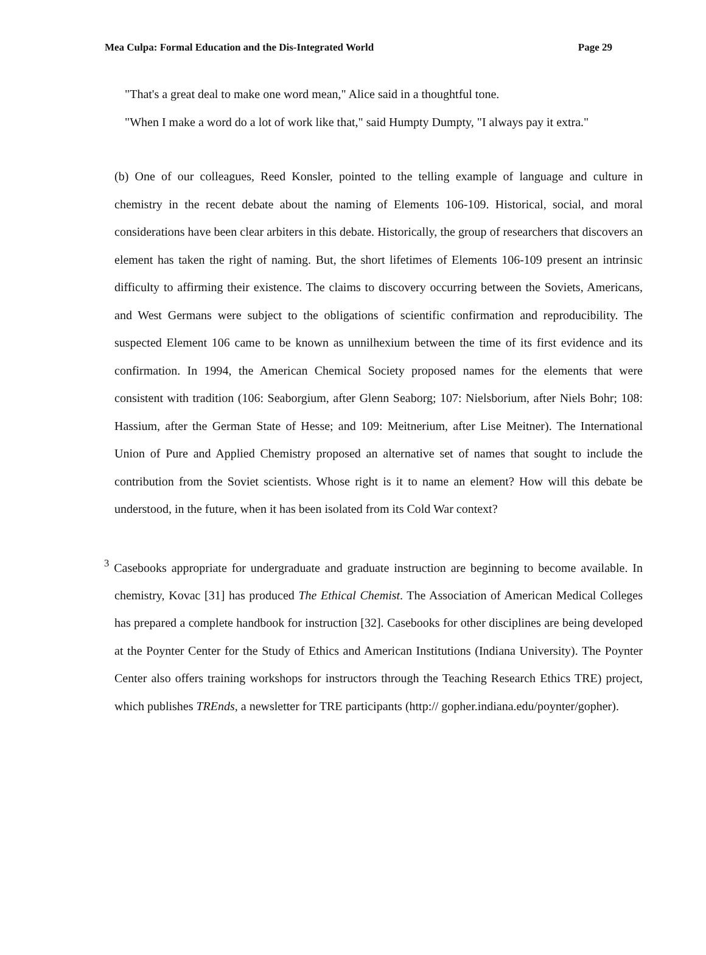Mea Culpa: Formal Education and the Dis-Integrated World Page 29
"That's a great deal to make one word mean," Alice said in a thoughtful tone.
"When I make a word do a lot of work like that," said Humpty Dumpty, "I always pay it extra."
(b) One of our colleagues, Reed Konsler, pointed to the telling example of language and culture in chemistry in the recent debate about the naming of Elements 106-109. Historical, social, and moral considerations have been clear arbiters in this debate. Historically, the group of researchers that discovers an element has taken the right of naming. But, the short lifetimes of Elements 106-109 present an intrinsic difficulty to affirming their existence. The claims to discovery occurring between the Soviets, Americans, and West Germans were subject to the obligations of scientific confirmation and reproducibility. The suspected Element 106 came to be known as unnilhexium between the time of its first evidence and its confirmation. In 1994, the American Chemical Society proposed names for the elements that were consistent with tradition (106: Seaborgium, after Glenn Seaborg; 107: Nielsborium, after Niels Bohr; 108: Hassium, after the German State of Hesse; and 109: Meitnerium, after Lise Meitner). The International Union of Pure and Applied Chemistry proposed an alternative set of names that sought to include the contribution from the Soviet scientists. Whose right is it to name an element? How will this debate be understood, in the future, when it has been isolated from its Cold War context?
<sup>3</sup> Casebooks appropriate for undergraduate and graduate instruction are beginning to become available. In chemistry, Kovac [31] has produced The Ethical Chemist. The Association of American Medical Colleges has prepared a complete handbook for instruction [32]. Casebooks for other disciplines are being developed at the Poynter Center for the Study of Ethics and American Institutions (Indiana University). The Poynter Center also offers training workshops for instructors through the Teaching Research Ethics TRE) project, which publishes TREnds, a newsletter for TRE participants (http:// gopher.indiana.edu/poynter/gopher).